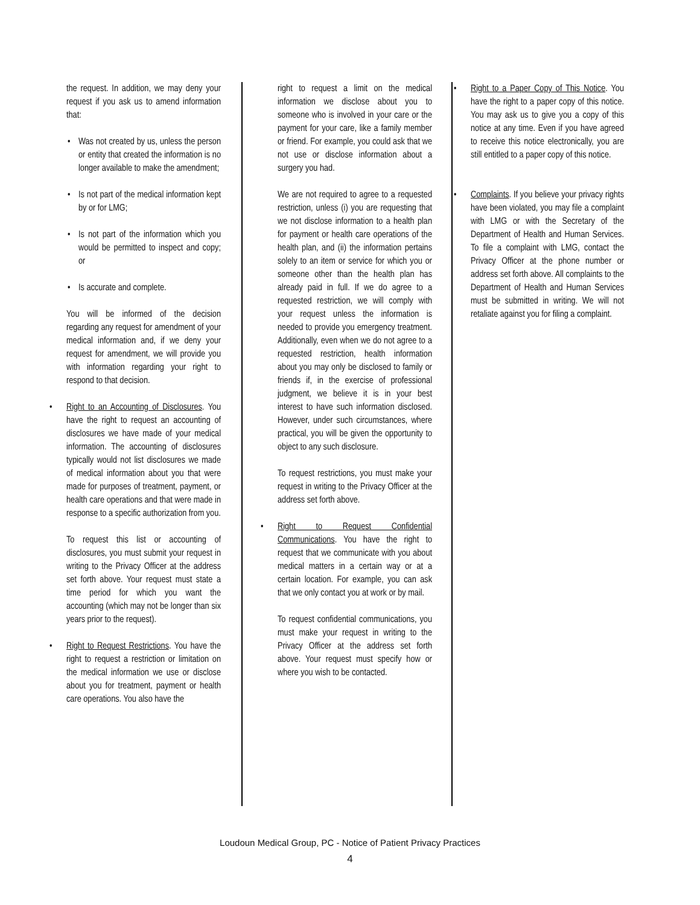the request. In addition, we may deny your request if you ask us to amend information that:
• Was not created by us, unless the person or entity that created the information is no longer available to make the amendment;
• Is not part of the medical information kept by or for LMG;
• Is not part of the information which you would be permitted to inspect and copy; or
• Is accurate and complete.
You will be informed of the decision regarding any request for amendment of your medical information and, if we deny your request for amendment, we will provide you with information regarding your right to respond to that decision.
• Right to an Accounting of Disclosures. You have the right to request an accounting of disclosures we have made of your medical information. The accounting of disclosures typically would not list disclosures we made of medical information about you that were made for purposes of treatment, payment, or health care operations and that were made in response to a specific authorization from you.
To request this list or accounting of disclosures, you must submit your request in writing to the Privacy Officer at the address set forth above. Your request must state a time period for which you want the accounting (which may not be longer than six years prior to the request).
• Right to Request Restrictions. You have the right to request a restriction or limitation on the medical information we use or disclose about you for treatment, payment or health care operations. You also have the
right to request a limit on the medical information we disclose about you to someone who is involved in your care or the payment for your care, like a family member or friend. For example, you could ask that we not use or disclose information about a surgery you had.
We are not required to agree to a requested restriction, unless (i) you are requesting that we not disclose information to a health plan for payment or health care operations of the health plan, and (ii) the information pertains solely to an item or service for which you or someone other than the health plan has already paid in full. If we do agree to a requested restriction, we will comply with your request unless the information is needed to provide you emergency treatment. Additionally, even when we do not agree to a requested restriction, health information about you may only be disclosed to family or friends if, in the exercise of professional judgment, we believe it is in your best interest to have such information disclosed. However, under such circumstances, where practical, you will be given the opportunity to object to any such disclosure.
To request restrictions, you must make your request in writing to the Privacy Officer at the address set forth above.
• Right to Request Confidential Communications. You have the right to request that we communicate with you about medical matters in a certain way or at a certain location. For example, you can ask that we only contact you at work or by mail.
To request confidential communications, you must make your request in writing to the Privacy Officer at the address set forth above. Your request must specify how or where you wish to be contacted.
• Right to a Paper Copy of This Notice. You have the right to a paper copy of this notice. You may ask us to give you a copy of this notice at any time. Even if you have agreed to receive this notice electronically, you are still entitled to a paper copy of this notice.
• Complaints. If you believe your privacy rights have been violated, you may file a complaint with LMG or with the Secretary of the Department of Health and Human Services. To file a complaint with LMG, contact the Privacy Officer at the phone number or address set forth above. All complaints to the Department of Health and Human Services must be submitted in writing. We will not retaliate against you for filing a complaint.
Loudoun Medical Group, PC - Notice of Patient Privacy Practices
4